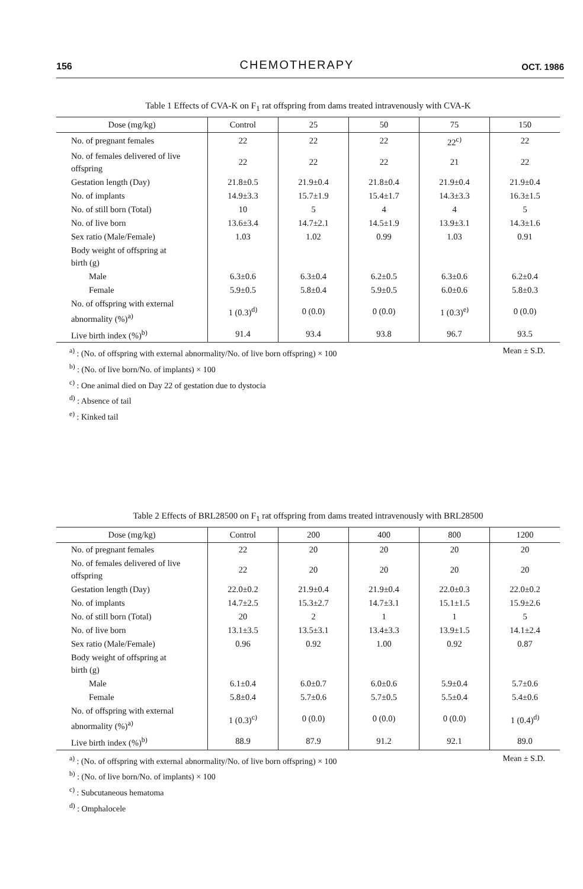156 CHEMOTHERAPY OCT. 1986
Table 1 Effects of CVA-K on F<sub>1</sub> rat offspring from dams treated intravenously with CVA-K
| Dose (mg/kg) | Control | 25 | 50 | 75 | 150 |
| --- | --- | --- | --- | --- | --- |
| No. of pregnant females | 22 | 22 | 22 | 22<sup>c)</sup> | 22 |
| No. of females delivered of live offspring | 22 | 22 | 22 | 21 | 22 |
| Gestation length (Day) | 21.8±0.5 | 21.9±0.4 | 21.8±0.4 | 21.9±0.4 | 21.9±0.4 |
| No. of implants | 14.9±3.3 | 15.7±1.9 | 15.4±1.7 | 14.3±3.3 | 16.3±1.5 |
| No. of still born (Total) | 10 | 5 | 4 | 4 | 5 |
| No. of live born | 13.6±3.4 | 14.7±2.1 | 14.5±1.9 | 13.9±3.1 | 14.3±1.6 |
| Sex ratio (Male/Female) | 1.03 | 1.02 | 0.99 | 1.03 | 0.91 |
| Body weight of offspring at birth (g) | | | | | |
| Male | 6.3±0.6 | 6.3±0.4 | 6.2±0.5 | 6.3±0.6 | 6.2±0.4 |
| Female | 5.9±0.5 | 5.8±0.4 | 5.9±0.5 | 6.0±0.6 | 5.8±0.3 |
| No. of offspring with external abnormality (%)<sup>a)</sup> | 1 (0.3)<sup>d)</sup> | 0 (0.0) | 0 (0.0) | 1 (0.3)<sup>e)</sup> | 0 (0.0) |
| Live birth index (%)<sup>b)</sup> | 91.4 | 93.4 | 93.8 | 96.7 | 93.5 |
Mean ± S.D.<sup>a)</sup> : (No. of offspring with external abnormality/No. of live born offspring) × 100
<sup>b)</sup> : (No. of live born/No. of implants) × 100
<sup>c)</sup> : One animal died on Day 22 of gestation due to dystocia
<sup>d)</sup> : Absence of tail
<sup>e)</sup> : Kinked tail
Table 2 Effects of BRL28500 on F<sub>1</sub> rat offspring from dams treated intravenously with BRL28500
| Dose (mg/kg) | Control | 200 | 400 | 800 | 1200 |
| --- | --- | --- | --- | --- | --- |
| No. of pregnant females | 22 | 20 | 20 | 20 | 20 |
| No. of females delivered of live offspring | 22 | 20 | 20 | 20 | 20 |
| Gestation length (Day) | 22.0±0.2 | 21.9±0.4 | 21.9±0.4 | 22.0±0.3 | 22.0±0.2 |
| No. of implants | 14.7±2.5 | 15.3±2.7 | 14.7±3.1 | 15.1±1.5 | 15.9±2.6 |
| No. of still born (Total) | 20 | 2 | 1 | 1 | 5 |
| No. of live born | 13.1±3.5 | 13.5±3.1 | 13.4±3.3 | 13.9±1.5 | 14.1±2.4 |
| Sex ratio (Male/Female) | 0.96 | 0.92 | 1.00 | 0.92 | 0.87 |
| Body weight of offspring at birth (g) | | | | | |
| Male | 6.1±0.4 | 6.0±0.7 | 6.0±0.6 | 5.9±0.4 | 5.7±0.6 |
| Female | 5.8±0.4 | 5.7±0.6 | 5.7±0.5 | 5.5±0.4 | 5.4±0.6 |
| No. of offspring with external abnormality (%)<sup>a)</sup> | 1 (0.3)<sup>c)</sup> | 0 (0.0) | 0 (0.0) | 0 (0.0) | 1 (0.4)<sup>d)</sup> |
| Live birth index (%)<sup>b)</sup> | 88.9 | 87.9 | 91.2 | 92.1 | 89.0 |
Mean ± S.D.<sup>a)</sup> : (No. of offspring with external abnormality/No. of live born offspring) × 100
<sup>b)</sup> : (No. of live born/No. of implants) × 100
<sup>c)</sup> : Subcutaneous hematoma
<sup>d)</sup> : Omphalocele